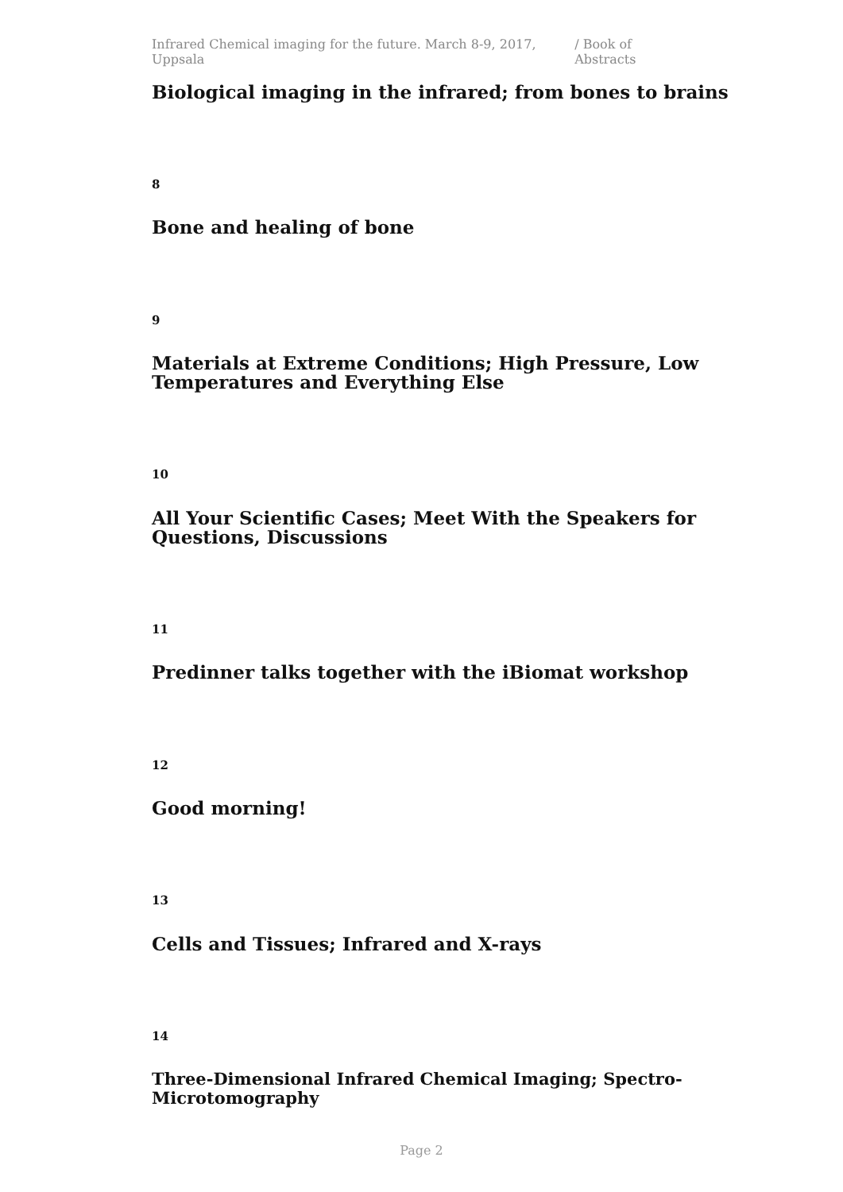Infrared Chemical imaging for the future. March 8-9, 2017, Uppsala / Book of Abstracts
Biological imaging in the infrared; from bones to brains
8
Bone and healing of bone
9
Materials at Extreme Conditions; High Pressure, Low Temperatures and Everything Else
10
All Your Scientific Cases; Meet With the Speakers for Questions, Discussions
11
Predinner talks together with the iBiomat workshop
12
Good morning!
13
Cells and Tissues; Infrared and X-rays
14
Three-Dimensional Infrared Chemical Imaging; Spectro-Microtomography
Page 2